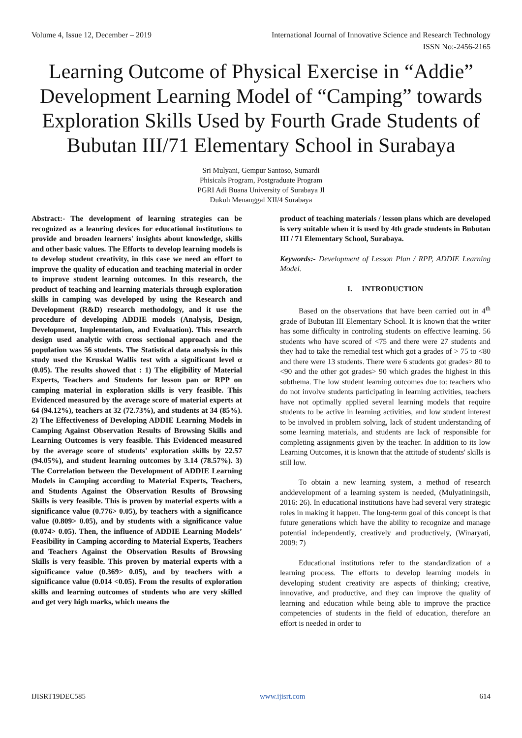Volume 4, Issue 12, December – 2019 International Journal of Innovative Science and Research Technology
ISSN No:-2456-2165
Learning Outcome of Physical Exercise in “Addie” Development Learning Model of “Camping” towards Exploration Skills Used by Fourth Grade Students of Bubutan III/71 Elementary School in Surabaya
Sri Mulyani, Gempur Santoso, Sumardi
Phisicals Program, Postgraduate Program
PGRI Adi Buana University of Surabaya Jl
Dukuh Menanggal XII/4 Surabaya
Abstract:- The development of learning strategies can be recognized as a leanring devices for educational institutions to provide and broaden learners' insights about knowledge, skills and other basic values. The Efforts to develop learning models is to develop student creativity, in this case we need an effort to improve the quality of education and teaching material in order to improve student learning outcomes. In this research, the product of teaching and learning materials through exploration skills in camping was developed by using the Research and Development (R&D) research methodology, and it use the procedure of developing ADDIE models (Analysis, Design, Development, Implementation, and Evaluation). This research design used analytic with cross sectional approach and the population was 56 students. The Statistical data analysis in this study used the Kruskal Wallis test with a significant level α (0.05). The results showed that : 1) The eligibility of Material Experts, Teachers and Students for lesson pan or RPP on camping material in exploration skills is very feasible. This Evidenced measured by the average score of material experts at 64 (94.12%), teachers at 32 (72.73%), and students at 34 (85%). 2) The Effectiveness of Developing ADDIE Learning Models in Camping Against Observation Results of Browsing Skills and Learning Outcomes is very feasible. This Evidenced measured by the average score of students' exploration skills by 22.57 (94.05%), and student learning outcomes by 3.14 (78.57%). 3) The Correlation between the Development of ADDIE Learning Models in Camping according to Material Experts, Teachers, and Students Against the Observation Results of Browsing Skills is very feasible. This is proven by material experts with a significance value (0.776> 0.05), by teachers with a significance value (0.809> 0.05), and by students with a significance value (0.074> 0.05). Then, the influence of ADDIE Learning Models’ Feasibility in Camping according to Material Experts, Teachers and Teachers Against the Observation Results of Browsing Skills is very feasible. This proven by material experts with a significance value (0.369> 0.05), and by teachers with a significance value (0.014 <0.05). From the results of exploration skills and learning outcomes of students who are very skilled and get very high marks, which means the
product of teaching materials / lesson plans which are developed is very suitable when it is used by 4th grade students in Bubutan III / 71 Elementary School, Surabaya.
Keywords:- Development of Lesson Plan / RPP, ADDIE Learning Model.
I. INTRODUCTION
Based on the observations that have been carried out in 4<sup>th</sup> grade of Bubutan III Elementary School. It is known that the writer has some difficulty in controling students on effective learning. 56 students who have scored of <75 and there were 27 students and they had to take the remedial test which got a grades of > 75 to <80 and there were 13 students. There were 6 students got grades> 80 to <90 and the other got grades> 90 which grades the highest in this subthema. The low student learning outcomes due to: teachers who do not involve students participating in learning activities, teachers have not optimally applied several learning models that require students to be active in learning activities, and low student interest to be involved in problem solving, lack of student understanding of some learning materials, and students are lack of responsible for completing assignments given by the teacher. In addition to its low Learning Outcomes, it is known that the attitude of students' skills is still low.
To obtain a new learning system, a method of research anddevelopment of a learning system is needed, (Mulyatiningsih, 2016: 26). In educational institutions have had several very strategic roles in making it happen. The long-term goal of this concept is that future generations which have the ability to recognize and manage potential independently, creatively and productively, (Winaryati, 2009: 7)
Educational institutions refer to the standardization of a learning process. The efforts to develop learning models in developing student creativity are aspects of thinking; creative, innovative, and productive, and they can improve the quality of learning and education while being able to improve the practice competencies of students in the field of education, therefore an effort is needed in order to
IJISRT19DEC585 www.ijisrt.com 614